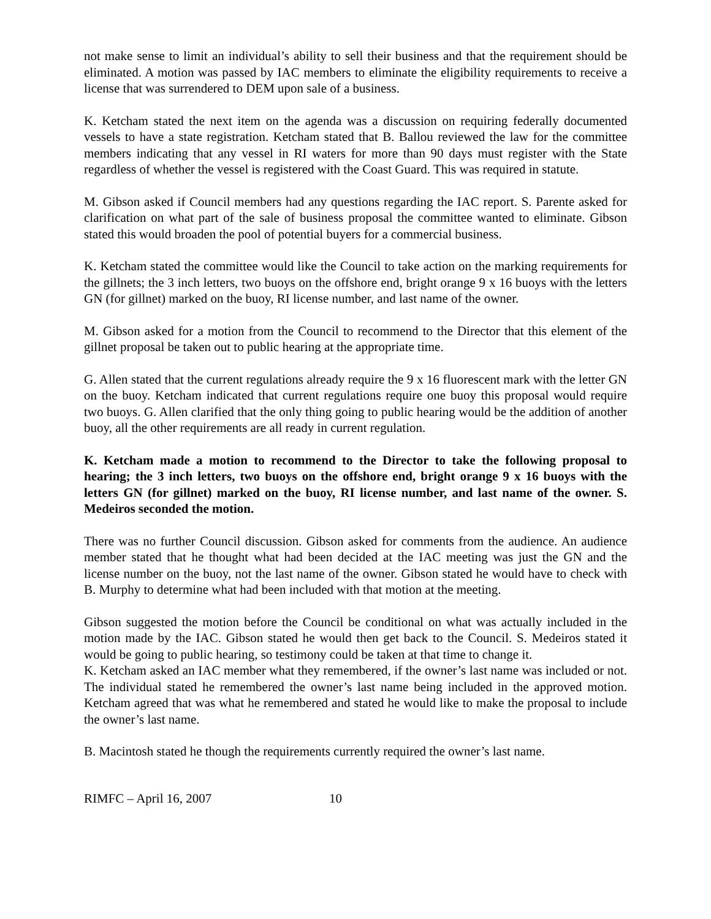not make sense to limit an individual’s ability to sell their business and that the requirement should be eliminated. A motion was passed by IAC members to eliminate the eligibility requirements to receive a license that was surrendered to DEM upon sale of a business.
K. Ketcham stated the next item on the agenda was a discussion on requiring federally documented vessels to have a state registration. Ketcham stated that B. Ballou reviewed the law for the committee members indicating that any vessel in RI waters for more than 90 days must register with the State regardless of whether the vessel is registered with the Coast Guard. This was required in statute.
M. Gibson asked if Council members had any questions regarding the IAC report. S. Parente asked for clarification on what part of the sale of business proposal the committee wanted to eliminate. Gibson stated this would broaden the pool of potential buyers for a commercial business.
K. Ketcham stated the committee would like the Council to take action on the marking requirements for the gillnets; the 3 inch letters, two buoys on the offshore end, bright orange 9 x 16 buoys with the letters GN (for gillnet) marked on the buoy, RI license number, and last name of the owner.
M. Gibson asked for a motion from the Council to recommend to the Director that this element of the gillnet proposal be taken out to public hearing at the appropriate time.
G. Allen stated that the current regulations already require the 9 x 16 fluorescent mark with the letter GN on the buoy. Ketcham indicated that current regulations require one buoy this proposal would require two buoys. G. Allen clarified that the only thing going to public hearing would be the addition of another buoy, all the other requirements are all ready in current regulation.
K. Ketcham made a motion to recommend to the Director to take the following proposal to hearing; the 3 inch letters, two buoys on the offshore end, bright orange 9 x 16 buoys with the letters GN (for gillnet) marked on the buoy, RI license number, and last name of the owner. S. Medeiros seconded the motion.
There was no further Council discussion. Gibson asked for comments from the audience. An audience member stated that he thought what had been decided at the IAC meeting was just the GN and the license number on the buoy, not the last name of the owner. Gibson stated he would have to check with B. Murphy to determine what had been included with that motion at the meeting.
Gibson suggested the motion before the Council be conditional on what was actually included in the motion made by the IAC. Gibson stated he would then get back to the Council. S. Medeiros stated it would be going to public hearing, so testimony could be taken at that time to change it.
K. Ketcham asked an IAC member what they remembered, if the owner’s last name was included or not. The individual stated he remembered the owner’s last name being included in the approved motion. Ketcham agreed that was what he remembered and stated he would like to make the proposal to include the owner’s last name.
B. Macintosh stated he though the requirements currently required the owner’s last name.
RIMFC – April 16, 2007 10